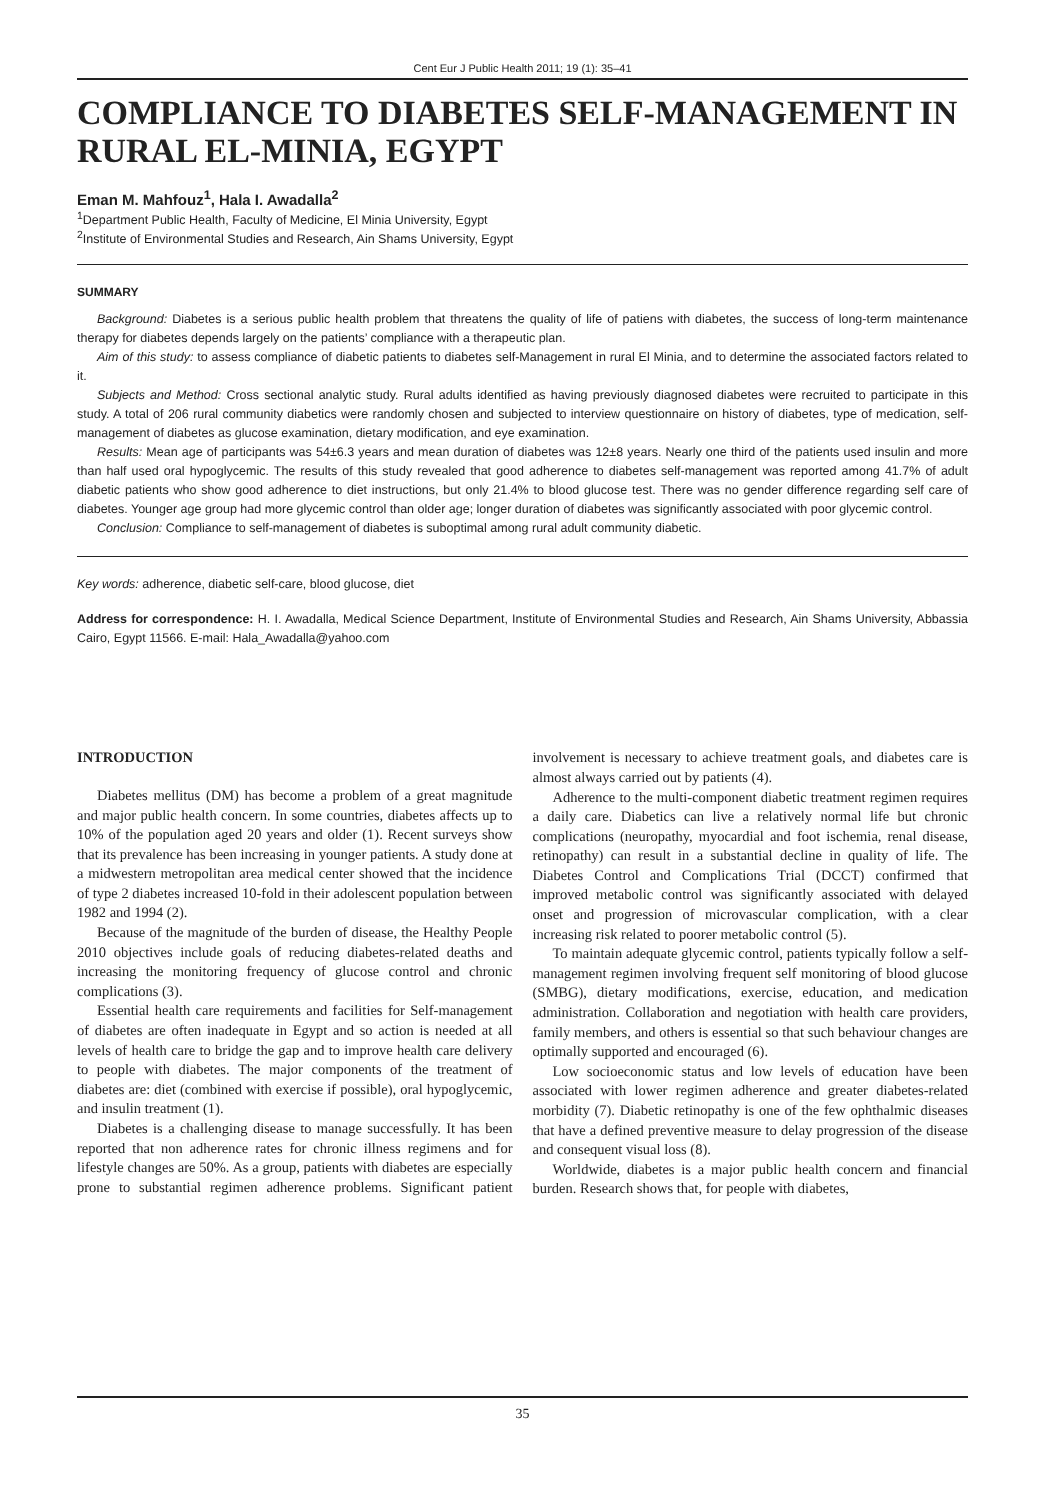Cent Eur J Public Health 2011; 19 (1): 35–41
COMPLIANCE TO DIABETES SELF-MANAGEMENT IN RURAL EL-MINIA, EGYPT
Eman M. Mahfouz<sup>1</sup>, Hala I. Awadalla<sup>2</sup>
<sup>1</sup> Department Public Health, Faculty of Medicine, El Minia University, Egypt
<sup>2</sup> Institute of Environmental Studies and Research, Ain Shams University, Egypt
SUMMARY
Background: Diabetes is a serious public health problem that threatens the quality of life of patiens with diabetes, the success of long-term maintenance therapy for diabetes depends largely on the patients’ compliance with a therapeutic plan.
Aim of this study: to assess compliance of diabetic patients to diabetes self-Management in rural El Minia, and to determine the associated factors related to it.
Subjects and Method: Cross sectional analytic study. Rural adults identified as having previously diagnosed diabetes were recruited to participate in this study. A total of 206 rural community diabetics were randomly chosen and subjected to interview questionnaire on history of diabetes, type of medication, self-management of diabetes as glucose examination, dietary modification, and eye examination.
Results: Mean age of participants was 54±6.3 years and mean duration of diabetes was 12±8 years. Nearly one third of the patients used insulin and more than half used oral hypoglycemic. The results of this study revealed that good adherence to diabetes self-management was reported among 41.7% of adult diabetic patients who show good adherence to diet instructions, but only 21.4% to blood glucose test. There was no gender difference regarding self care of diabetes. Younger age group had more glycemic control than older age; longer duration of diabetes was significantly associated with poor glycemic control.
Conclusion: Compliance to self-management of diabetes is suboptimal among rural adult community diabetic.
Key words: adherence, diabetic self-care, blood glucose, diet
Address for correspondence: H. I. Awadalla, Medical Science Department, Institute of Environmental Studies and Research, Ain Shams University, Abbassia Cairo, Egypt 11566. E-mail: Hala_Awadalla@yahoo.com
INTRODUCTION
Diabetes mellitus (DM) has become a problem of a great magnitude and major public health concern. In some countries, diabetes affects up to 10% of the population aged 20 years and older (1). Recent surveys show that its prevalence has been increasing in younger patients. A study done at a midwestern metropolitan area medical center showed that the incidence of type 2 diabetes increased 10-fold in their adolescent population between 1982 and 1994 (2).
Because of the magnitude of the burden of disease, the Healthy People 2010 objectives include goals of reducing diabetes-related deaths and increasing the monitoring frequency of glucose control and chronic complications (3).
Essential health care requirements and facilities for Self-management of diabetes are often inadequate in Egypt and so action is needed at all levels of health care to bridge the gap and to improve health care delivery to people with diabetes. The major components of the treatment of diabetes are: diet (combined with exercise if possible), oral hypoglycemic, and insulin treatment (1).
Diabetes is a challenging disease to manage successfully. It has been reported that non adherence rates for chronic illness regimens and for lifestyle changes are 50%. As a group, patients with diabetes are especially prone to substantial regimen adherence problems. Significant patient involvement is necessary to achieve treatment goals, and diabetes care is almost always carried out by patients (4).
Adherence to the multi-component diabetic treatment regimen requires a daily care. Diabetics can live a relatively normal life but chronic complications (neuropathy, myocardial and foot ischemia, renal disease, retinopathy) can result in a substantial decline in quality of life. The Diabetes Control and Complications Trial (DCCT) confirmed that improved metabolic control was significantly associated with delayed onset and progression of microvascular complication, with a clear increasing risk related to poorer metabolic control (5).
To maintain adequate glycemic control, patients typically follow a self-management regimen involving frequent self monitoring of blood glucose (SMBG), dietary modifications, exercise, education, and medication administration. Collaboration and negotiation with health care providers, family members, and others is essential so that such behaviour changes are optimally supported and encouraged (6).
Low socioeconomic status and low levels of education have been associated with lower regimen adherence and greater diabetes-related morbidity (7). Diabetic retinopathy is one of the few ophthalmic diseases that have a defined preventive measure to delay progression of the disease and consequent visual loss (8).
Worldwide, diabetes is a major public health concern and financial burden. Research shows that, for people with diabetes,
35